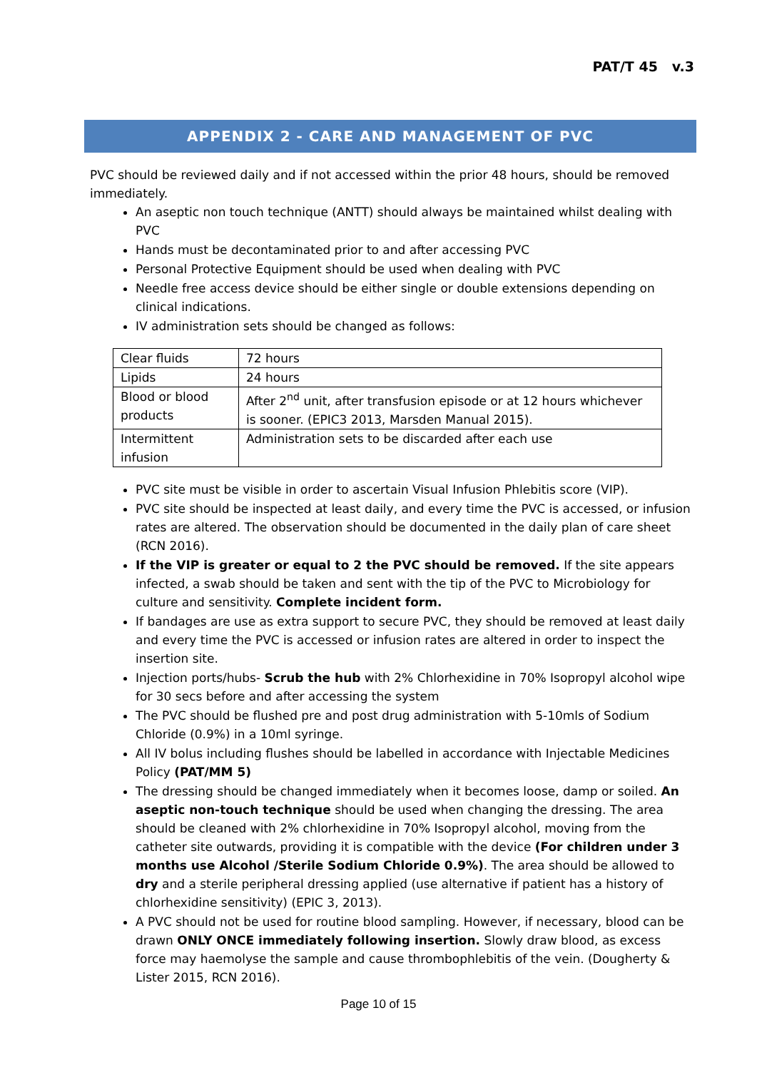PAT/T 45 v.3
APPENDIX 2 - CARE AND MANAGEMENT OF PVC
PVC should be reviewed daily and if not accessed within the prior 48 hours, should be removed immediately.
An aseptic non touch technique (ANTT) should always be maintained whilst dealing with PVC
Hands must be decontaminated prior to and after accessing PVC
Personal Protective Equipment should be used when dealing with PVC
Needle free access device should be either single or double extensions depending on clinical indications.
IV administration sets should be changed as follows:
| Clear fluids | 72 hours |
| Lipids | 24 hours |
| Blood or blood products | After 2<sup>nd</sup> unit, after transfusion episode or at 12 hours whichever is sooner. (EPIC3 2013, Marsden Manual 2015). |
| Intermittent infusion | Administration sets to be discarded after each use |
PVC site must be visible in order to ascertain Visual Infusion Phlebitis score (VIP).
PVC site should be inspected at least daily, and every time the PVC is accessed, or infusion rates are altered. The observation should be documented in the daily plan of care sheet (RCN 2016).
If the VIP is greater or equal to 2 the PVC should be removed. If the site appears infected, a swab should be taken and sent with the tip of the PVC to Microbiology for culture and sensitivity. Complete incident form.
If bandages are use as extra support to secure PVC, they should be removed at least daily and every time the PVC is accessed or infusion rates are altered in order to inspect the insertion site.
Injection ports/hubs- Scrub the hub with 2% Chlorhexidine in 70% Isopropyl alcohol wipe for 30 secs before and after accessing the system
The PVC should be flushed pre and post drug administration with 5-10mls of Sodium Chloride (0.9%) in a 10ml syringe.
All IV bolus including flushes should be labelled in accordance with Injectable Medicines Policy (PAT/MM 5)
The dressing should be changed immediately when it becomes loose, damp or soiled. An aseptic non-touch technique should be used when changing the dressing. The area should be cleaned with 2% chlorhexidine in 70% Isopropyl alcohol, moving from the catheter site outwards, providing it is compatible with the device (For children under 3 months use Alcohol /Sterile Sodium Chloride 0.9%). The area should be allowed to dry and a sterile peripheral dressing applied (use alternative if patient has a history of chlorhexidine sensitivity) (EPIC 3, 2013).
A PVC should not be used for routine blood sampling. However, if necessary, blood can be drawn ONLY ONCE immediately following insertion. Slowly draw blood, as excess force may haemolyse the sample and cause thrombophlebitis of the vein. (Dougherty & Lister 2015, RCN 2016).
Page 10 of 15